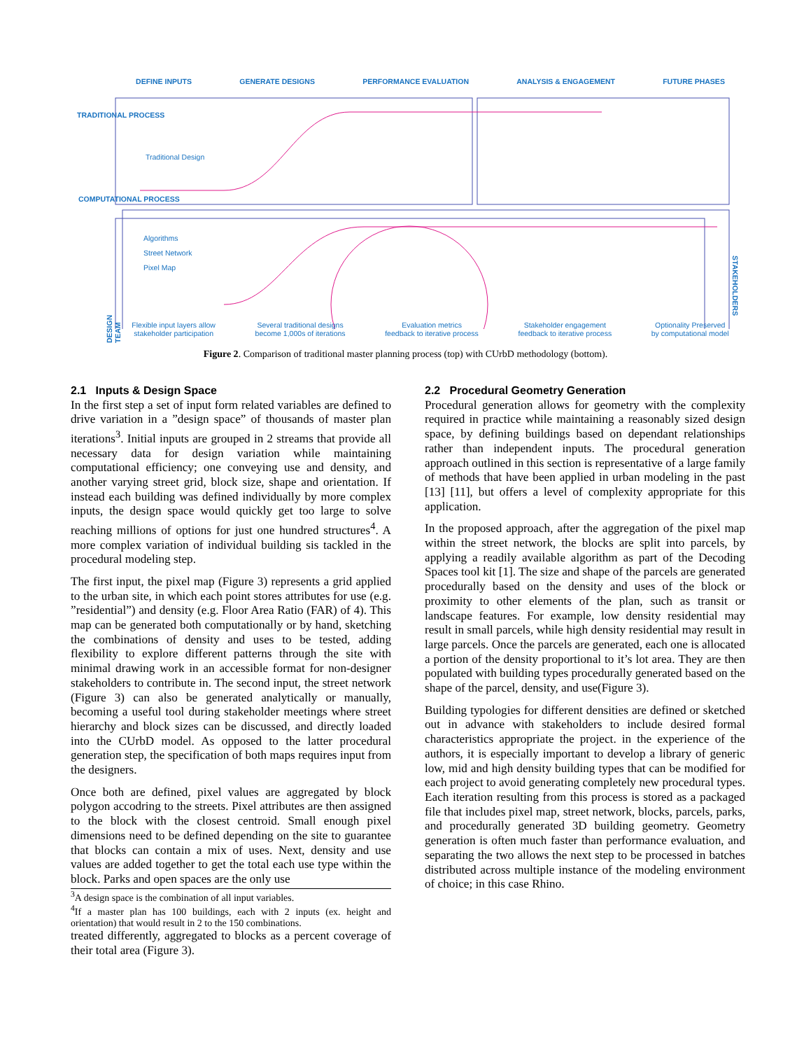DEFINE INPUTS GENERATE DESIGNS PERFORMANCE EVALUATION ANALYSIS & ENGAGEMENT FUTURE PHASES
TRADITIONAL PROCESS
Traditional Design
COMPUTATIONAL PROCESS
Algorithms
Street Network
Pixel Map
DESIGN TEAM
STAKEHOLDERS
Flexible input layers allow
stakeholder participation Several traditional designs
become 1,000s of iterations Evaluation metrics
feedback to iterative process Stakeholder engagement
feedback to iterative process Optionality Preserved
by computational model
Figure 2. Comparison of traditional master planning process (top) with CUrbD methodology (bottom).
2.1 Inputs & Design Space
In the first step a set of input form related variables are defined to drive variation in a ”design space” of thousands of master plan iterations<sup>3</sup>. Initial inputs are grouped in 2 streams that provide all necessary data for design variation while maintaining computational efficiency; one conveying use and density, and another varying street grid, block size, shape and orientation. If instead each building was defined individually by more complex inputs, the design space would quickly get too large to solve reaching millions of options for just one hundred structures<sup>4</sup>. A more complex variation of individual building sis tackled in the procedural modeling step.
The first input, the pixel map (Figure 3) represents a grid applied to the urban site, in which each point stores attributes for use (e.g. ”residential”) and density (e.g. Floor Area Ratio (FAR) of 4). This map can be generated both computationally or by hand, sketching the combinations of density and uses to be tested, adding flexibility to explore different patterns through the site with minimal drawing work in an accessible format for non-designer stakeholders to contribute in. The second input, the street network (Figure 3) can also be generated analytically or manually, becoming a useful tool during stakeholder meetings where street hierarchy and block sizes can be discussed, and directly loaded into the CUrbD model. As opposed to the latter procedural generation step, the specification of both maps requires input from the designers.
Once both are defined, pixel values are aggregated by block polygon accodring to the streets. Pixel attributes are then assigned to the block with the closest centroid. Small enough pixel dimensions need to be defined depending on the site to guarantee that blocks can contain a mix of uses. Next, density and use values are added together to get the total each use type within the block. Parks and open spaces are the only use
<sup>3</sup> A design space is the combination of all input variables.
<sup>4</sup> If a master plan has 100 buildings, each with 2 inputs (ex. height and orientation) that would result in 2 to the 150 combinations.
treated differently, aggregated to blocks as a percent coverage of their total area (Figure 3).
2.2 Procedural Geometry Generation
Procedural generation allows for geometry with the complexity required in practice while maintaining a reasonably sized design space, by defining buildings based on dependant relationships rather than independent inputs. The procedural generation approach outlined in this section is representative of a large family of methods that have been applied in urban modeling in the past [13] [11], but offers a level of complexity appropriate for this application.
In the proposed approach, after the aggregation of the pixel map within the street network, the blocks are split into parcels, by applying a readily available algorithm as part of the Decoding Spaces tool kit [1]. The size and shape of the parcels are generated procedurally based on the density and uses of the block or proximity to other elements of the plan, such as transit or landscape features. For example, low density residential may result in small parcels, while high density residential may result in large parcels. Once the parcels are generated, each one is allocated a portion of the density proportional to it’s lot area. They are then populated with building types procedurally generated based on the shape of the parcel, density, and use(Figure 3).
Building typologies for different densities are defined or sketched out in advance with stakeholders to include desired formal characteristics appropriate the project. in the experience of the authors, it is especially important to develop a library of generic low, mid and high density building types that can be modified for each project to avoid generating completely new procedural types. Each iteration resulting from this process is stored as a packaged file that includes pixel map, street network, blocks, parcels, parks, and procedurally generated 3D building geometry. Geometry generation is often much faster than performance evaluation, and separating the two allows the next step to be processed in batches distributed across multiple instance of the modeling environment of choice; in this case Rhino.